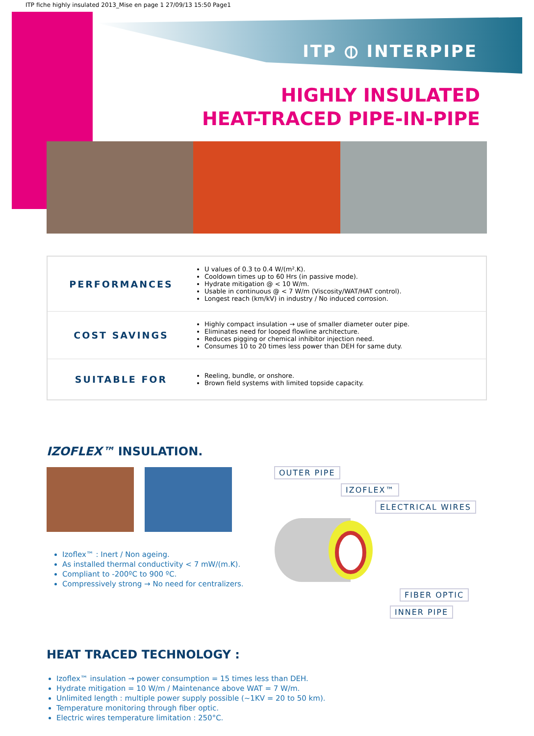ITP fiche highly insulated 2013_Mise en page 1 27/09/13 15:50 Page1
ITP ⦶ INTERPIPE
HIGHLY INSULATED
HEAT-TRACED PIPE-IN-PIPE
| PERFORMANCES | U values of 0.3 to 0.4 W/(m².K). Cooldown times up to 60 Hrs (in passive mode). Hydrate mitigation @ < 10 W/m. Usable in continuous @ < 7 W/m (Viscosity/WAT/HAT control). Longest reach (km/kV) in industry / No induced corrosion. |
| COST SAVINGS | Highly compact insulation → use of smaller diameter outer pipe. Eliminates need for looped flowline architecture. Reduces pigging or chemical inhibitor injection need. Consumes 10 to 20 times less power than DEH for same duty. |
| SUITABLE FOR | Reeling, bundle, or onshore. Brown field systems with limited topside capacity. |
IZOFLEX™ INSULATION.
Izoflex™ : Inert / Non ageing.
As installed thermal conductivity < 7 mW/(m.K).
Compliant to -200ºC to 900 ºC.
Compressively strong → No need for centralizers.
OUTER PIPE
IZOFLEX™
ELECTRICAL WIRES
FIBER OPTIC
INNER PIPE
HEAT TRACED TECHNOLOGY :
Izoflex™ insulation → power consumption = 15 times less than DEH.
Hydrate mitigation = 10 W/m / Maintenance above WAT = 7 W/m.
Unlimited length : multiple power supply possible (~1KV = 20 to 50 km).
Temperature monitoring through fiber optic.
Electric wires temperature limitation : 250°C.